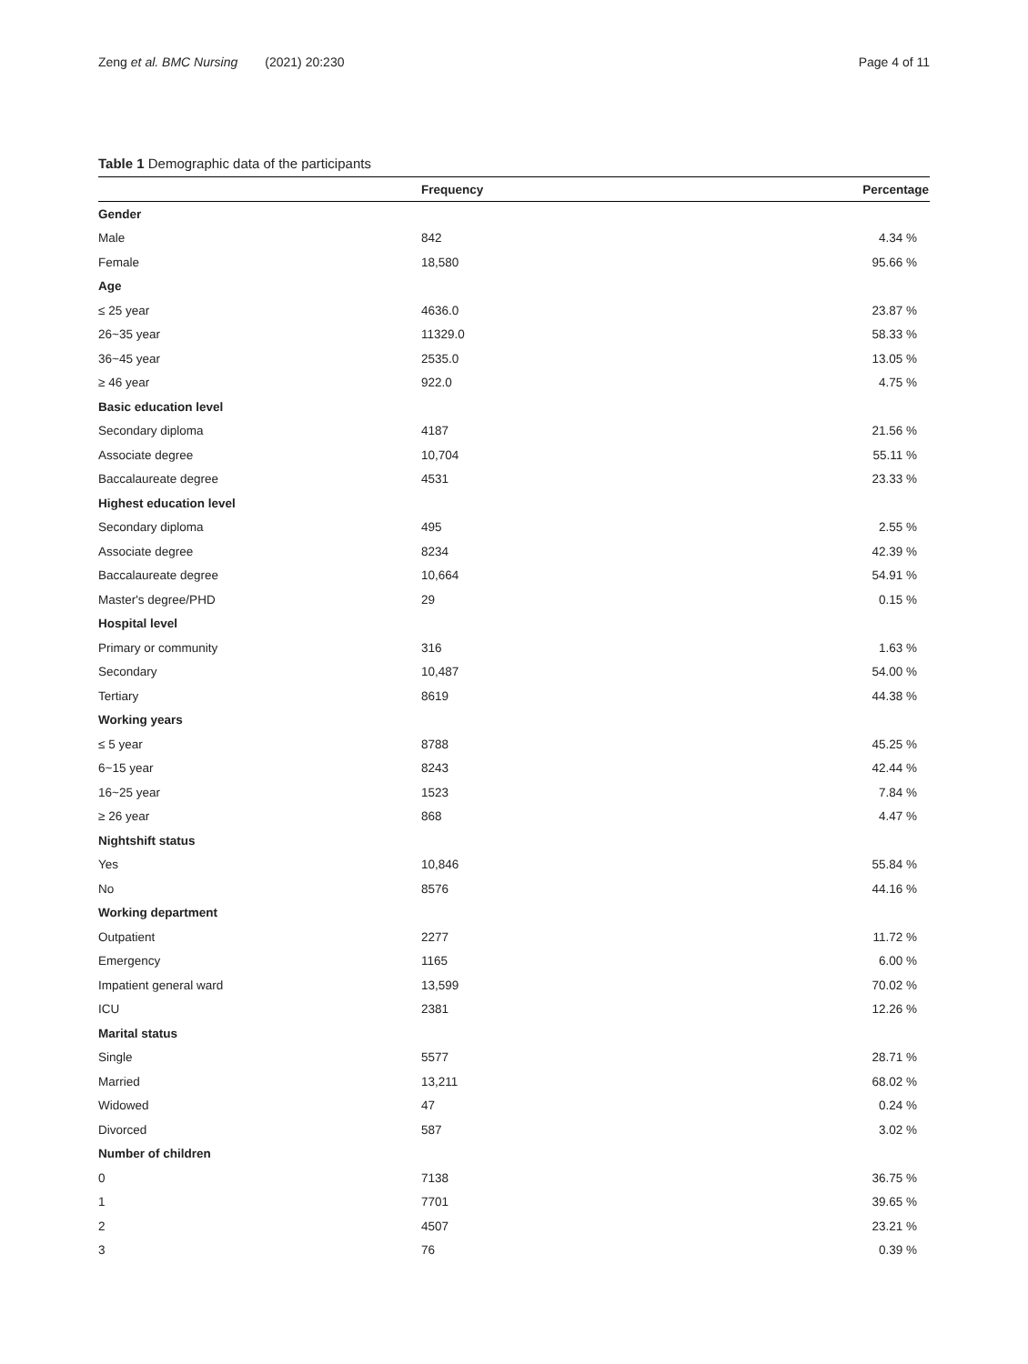Zeng et al. BMC Nursing (2021) 20:230
Page 4 of 11
Table 1 Demographic data of the participants
| | Frequency | Percentage |
| --- | --- | --- |
| Gender | | |
| Male | 842 | 4.34 % |
| Female | 18,580 | 95.66 % |
| Age | | |
| ≤ 25 year | 4636.0 | 23.87 % |
| 26~35 year | 11329.0 | 58.33 % |
| 36~45 year | 2535.0 | 13.05 % |
| ≥ 46 year | 922.0 | 4.75 % |
| Basic education level | | |
| Secondary diploma | 4187 | 21.56 % |
| Associate degree | 10,704 | 55.11 % |
| Baccalaureate degree | 4531 | 23.33 % |
| Highest education level | | |
| Secondary diploma | 495 | 2.55 % |
| Associate degree | 8234 | 42.39 % |
| Baccalaureate degree | 10,664 | 54.91 % |
| Master's degree/PHD | 29 | 0.15 % |
| Hospital level | | |
| Primary or community | 316 | 1.63 % |
| Secondary | 10,487 | 54.00 % |
| Tertiary | 8619 | 44.38 % |
| Working years | | |
| ≤ 5 year | 8788 | 45.25 % |
| 6~15 year | 8243 | 42.44 % |
| 16~25 year | 1523 | 7.84 % |
| ≥ 26 year | 868 | 4.47 % |
| Nightshift status | | |
| Yes | 10,846 | 55.84 % |
| No | 8576 | 44.16 % |
| Working department | | |
| Outpatient | 2277 | 11.72 % |
| Emergency | 1165 | 6.00 % |
| Impatient general ward | 13,599 | 70.02 % |
| ICU | 2381 | 12.26 % |
| Marital status | | |
| Single | 5577 | 28.71 % |
| Married | 13,211 | 68.02 % |
| Widowed | 47 | 0.24 % |
| Divorced | 587 | 3.02 % |
| Number of children | | |
| 0 | 7138 | 36.75 % |
| 1 | 7701 | 39.65 % |
| 2 | 4507 | 23.21 % |
| 3 | 76 | 0.39 % |